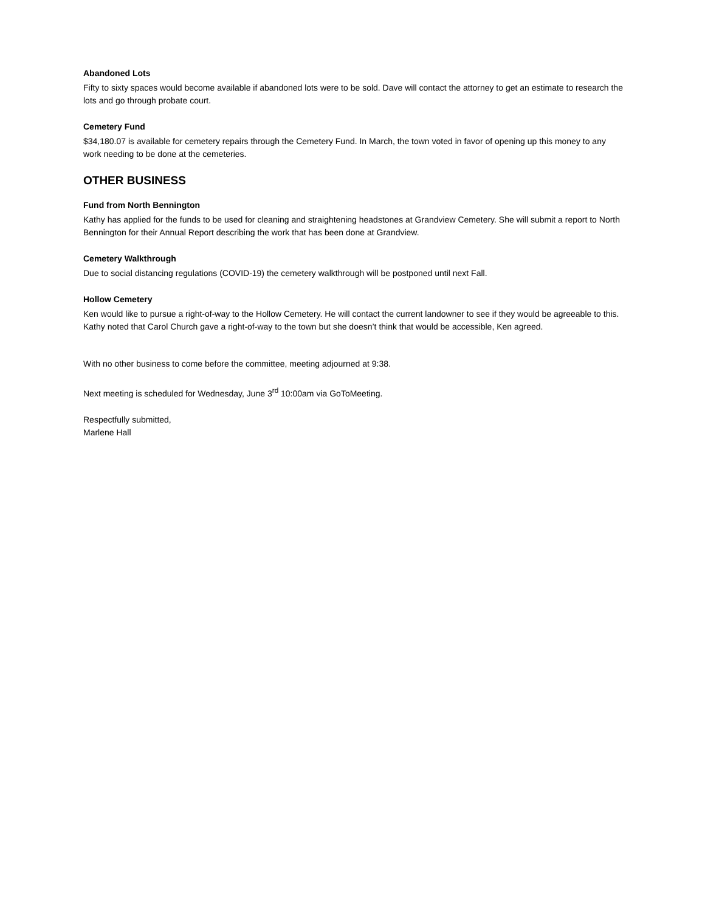Abandoned Lots
Fifty to sixty spaces would become available if abandoned lots were to be sold. Dave will contact the attorney to get an estimate to research the lots and go through probate court.
Cemetery Fund
$34,180.07 is available for cemetery repairs through the Cemetery Fund. In March, the town voted in favor of opening up this money to any work needing to be done at the cemeteries.
OTHER BUSINESS
Fund from North Bennington
Kathy has applied for the funds to be used for cleaning and straightening headstones at Grandview Cemetery. She will submit a report to North Bennington for their Annual Report describing the work that has been done at Grandview.
Cemetery Walkthrough
Due to social distancing regulations (COVID-19) the cemetery walkthrough will be postponed until next Fall.
Hollow Cemetery
Ken would like to pursue a right-of-way to the Hollow Cemetery. He will contact the current landowner to see if they would be agreeable to this. Kathy noted that Carol Church gave a right-of-way to the town but she doesn’t think that would be accessible, Ken agreed.
With no other business to come before the committee, meeting adjourned at 9:38.
Next meeting is scheduled for Wednesday, June 3<sup>rd</sup> 10:00am via GoToMeeting.
Respectfully submitted,
Marlene Hall